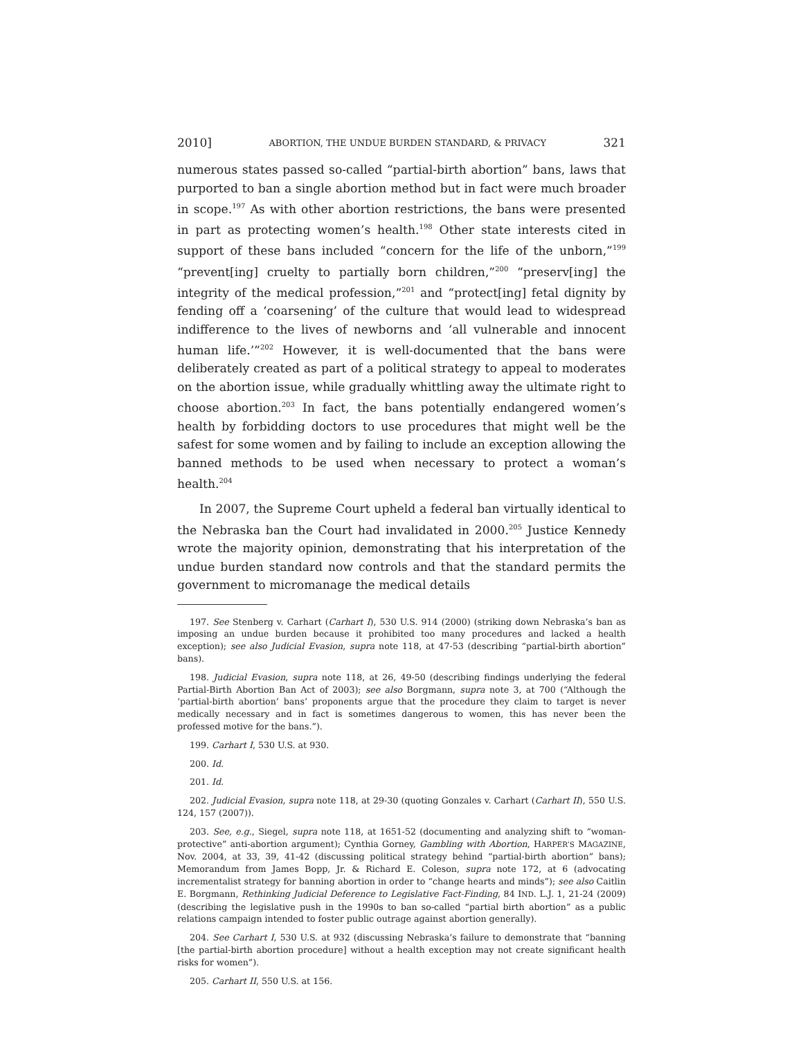2010] ABORTION, THE UNDUE BURDEN STANDARD, & PRIVACY 321
numerous states passed so-called “partial-birth abortion” bans, laws that purported to ban a single abortion method but in fact were much broader in scope.<sup>197</sup> As with other abortion restrictions, the bans were presented in part as protecting women’s health.<sup>198</sup> Other state interests cited in support of these bans included “concern for the life of the unborn,”<sup>199</sup> “prevent[ing] cruelty to partially born children,”<sup>200</sup> “preserv[ing] the integrity of the medical profession,”<sup>201</sup> and “protect[ing] fetal dignity by fending off a ‘coarsening’ of the culture that would lead to widespread indifference to the lives of newborns and ‘all vulnerable and innocent human life.’”<sup>202</sup> However, it is well-documented that the bans were deliberately created as part of a political strategy to appeal to moderates on the abortion issue, while gradually whittling away the ultimate right to choose abortion.<sup>203</sup> In fact, the bans potentially endangered women’s health by forbidding doctors to use procedures that might well be the safest for some women and by failing to include an exception allowing the banned methods to be used when necessary to protect a woman’s health.<sup>204</sup>
In 2007, the Supreme Court upheld a federal ban virtually identical to the Nebraska ban the Court had invalidated in 2000.<sup>205</sup> Justice Kennedy wrote the majority opinion, demonstrating that his interpretation of the undue burden standard now controls and that the standard permits the government to micromanage the medical details
197. See Stenberg v. Carhart (Carhart I), 530 U.S. 914 (2000) (striking down Nebraska’s ban as imposing an undue burden because it prohibited too many procedures and lacked a health exception); see also Judicial Evasion, supra note 118, at 47-53 (describing “partial-birth abortion” bans).
198. Judicial Evasion, supra note 118, at 26, 49-50 (describing findings underlying the federal Partial-Birth Abortion Ban Act of 2003); see also Borgmann, supra note 3, at 700 (“Although the ‘partial-birth abortion’ bans’ proponents argue that the procedure they claim to target is never medically necessary and in fact is sometimes dangerous to women, this has never been the professed motive for the bans.”).
199. Carhart I, 530 U.S. at 930.
200. Id.
201. Id.
202. Judicial Evasion, supra note 118, at 29-30 (quoting Gonzales v. Carhart (Carhart II), 550 U.S. 124, 157 (2007)).
203. See, e.g., Siegel, supra note 118, at 1651-52 (documenting and analyzing shift to “woman-protective” anti-abortion argument); Cynthia Gorney, Gambling with Abortion, HARPER’S MAGAZINE, Nov. 2004, at 33, 39, 41-42 (discussing political strategy behind “partial-birth abortion” bans); Memorandum from James Bopp, Jr. & Richard E. Coleson, supra note 172, at 6 (advocating incrementalist strategy for banning abortion in order to “change hearts and minds”); see also Caitlin E. Borgmann, Rethinking Judicial Deference to Legislative Fact-Finding, 84 IND. L.J. 1, 21-24 (2009) (describing the legislative push in the 1990s to ban so-called “partial birth abortion” as a public relations campaign intended to foster public outrage against abortion generally).
204. See Carhart I, 530 U.S. at 932 (discussing Nebraska’s failure to demonstrate that “banning [the partial-birth abortion procedure] without a health exception may not create significant health risks for women”).
205. Carhart II, 550 U.S. at 156.